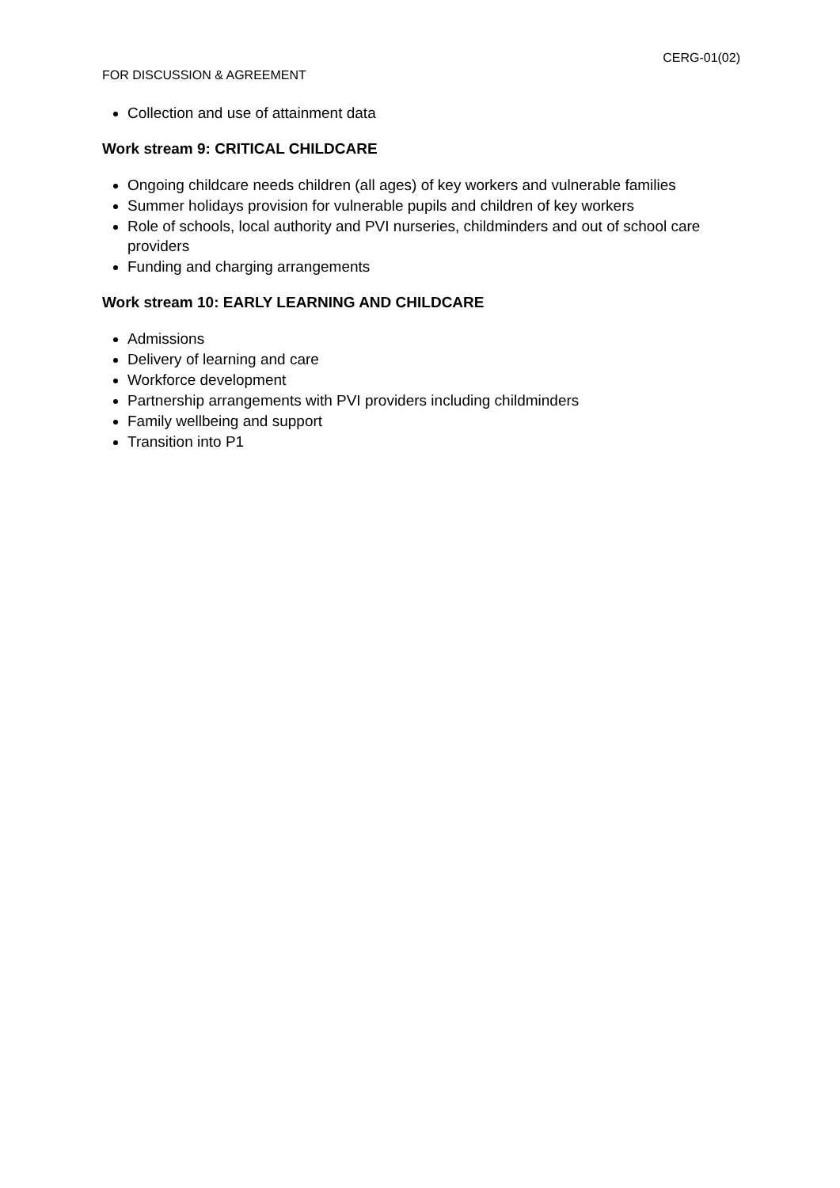CERG-01(02)
FOR DISCUSSION & AGREEMENT
Collection and use of attainment data
Work stream 9: CRITICAL CHILDCARE
Ongoing childcare needs children (all ages) of key workers and vulnerable families
Summer holidays provision for vulnerable pupils and children of key workers
Role of schools, local authority and PVI nurseries, childminders and out of school care providers
Funding and charging arrangements
Work stream 10: EARLY LEARNING AND CHILDCARE
Admissions
Delivery of learning and care
Workforce development
Partnership arrangements with PVI providers including childminders
Family wellbeing and support
Transition into P1